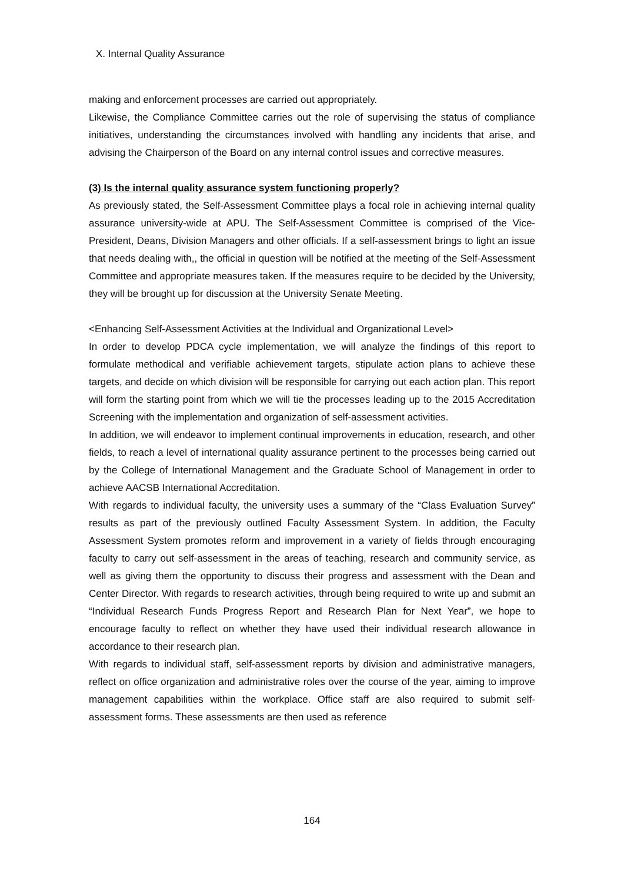X. Internal Quality Assurance
making and enforcement processes are carried out appropriately.
Likewise, the Compliance Committee carries out the role of supervising the status of compliance initiatives, understanding the circumstances involved with handling any incidents that arise, and advising the Chairperson of the Board on any internal control issues and corrective measures.
(3) Is the internal quality assurance system functioning properly?
As previously stated, the Self-Assessment Committee plays a focal role in achieving internal quality assurance university-wide at APU. The Self-Assessment Committee is comprised of the Vice-President, Deans, Division Managers and other officials. If a self-assessment brings to light an issue that needs dealing with,, the official in question will be notified at the meeting of the Self-Assessment Committee and appropriate measures taken. If the measures require to be decided by the University, they will be brought up for discussion at the University Senate Meeting.
<Enhancing Self-Assessment Activities at the Individual and Organizational Level>
In order to develop PDCA cycle implementation, we will analyze the findings of this report to formulate methodical and verifiable achievement targets, stipulate action plans to achieve these targets, and decide on which division will be responsible for carrying out each action plan. This report will form the starting point from which we will tie the processes leading up to the 2015 Accreditation Screening with the implementation and organization of self-assessment activities.
In addition, we will endeavor to implement continual improvements in education, research, and other fields, to reach a level of international quality assurance pertinent to the processes being carried out by the College of International Management and the Graduate School of Management in order to achieve AACSB International Accreditation.
With regards to individual faculty, the university uses a summary of the “Class Evaluation Survey” results as part of the previously outlined Faculty Assessment System. In addition, the Faculty Assessment System promotes reform and improvement in a variety of fields through encouraging faculty to carry out self-assessment in the areas of teaching, research and community service, as well as giving them the opportunity to discuss their progress and assessment with the Dean and Center Director. With regards to research activities, through being required to write up and submit an “Individual Research Funds Progress Report and Research Plan for Next Year”, we hope to encourage faculty to reflect on whether they have used their individual research allowance in accordance to their research plan.
With regards to individual staff, self-assessment reports by division and administrative managers, reflect on office organization and administrative roles over the course of the year, aiming to improve management capabilities within the workplace. Office staff are also required to submit self-assessment forms. These assessments are then used as reference
164